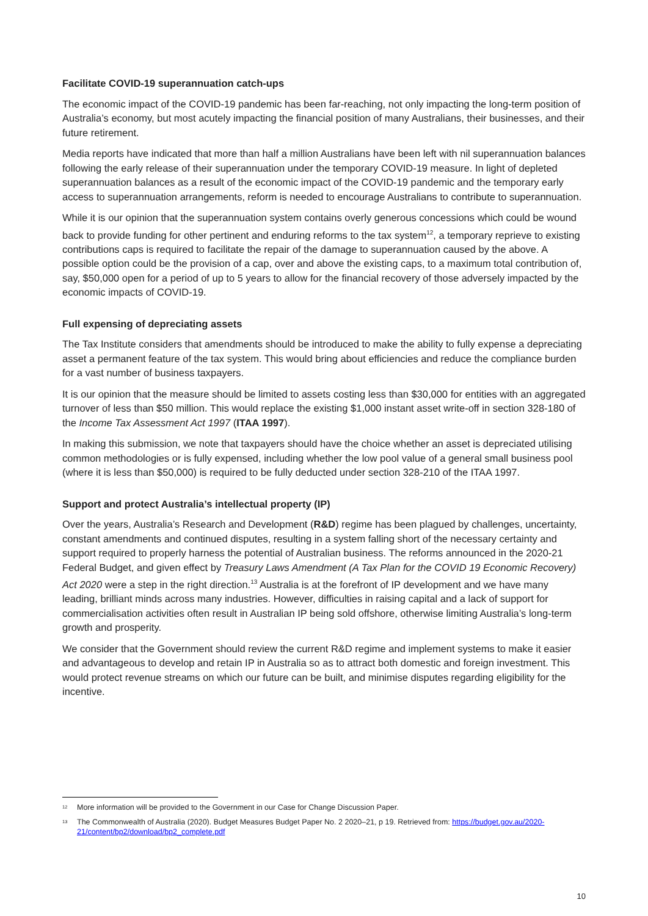Facilitate COVID-19 superannuation catch-ups
The economic impact of the COVID-19 pandemic has been far-reaching, not only impacting the long-term position of Australia’s economy, but most acutely impacting the financial position of many Australians, their businesses, and their future retirement.
Media reports have indicated that more than half a million Australians have been left with nil superannuation balances following the early release of their superannuation under the temporary COVID-19 measure. In light of depleted superannuation balances as a result of the economic impact of the COVID-19 pandemic and the temporary early access to superannuation arrangements, reform is needed to encourage Australians to contribute to superannuation.
While it is our opinion that the superannuation system contains overly generous concessions which could be wound back to provide funding for other pertinent and enduring reforms to the tax system<sup>12</sup>, a temporary reprieve to existing contributions caps is required to facilitate the repair of the damage to superannuation caused by the above. A possible option could be the provision of a cap, over and above the existing caps, to a maximum total contribution of, say, $50,000 open for a period of up to 5 years to allow for the financial recovery of those adversely impacted by the economic impacts of COVID-19.
Full expensing of depreciating assets
The Tax Institute considers that amendments should be introduced to make the ability to fully expense a depreciating asset a permanent feature of the tax system. This would bring about efficiencies and reduce the compliance burden for a vast number of business taxpayers.
It is our opinion that the measure should be limited to assets costing less than $30,000 for entities with an aggregated turnover of less than $50 million. This would replace the existing $1,000 instant asset write-off in section 328-180 of the Income Tax Assessment Act 1997 (ITAA 1997).
In making this submission, we note that taxpayers should have the choice whether an asset is depreciated utilising common methodologies or is fully expensed, including whether the low pool value of a general small business pool (where it is less than $50,000) is required to be fully deducted under section 328-210 of the ITAA 1997.
Support and protect Australia’s intellectual property (IP)
Over the years, Australia’s Research and Development (R&D) regime has been plagued by challenges, uncertainty, constant amendments and continued disputes, resulting in a system falling short of the necessary certainty and support required to properly harness the potential of Australian business. The reforms announced in the 2020-21 Federal Budget, and given effect by Treasury Laws Amendment (A Tax Plan for the COVID 19 Economic Recovery) Act 2020 were a step in the right direction.<sup>13</sup> Australia is at the forefront of IP development and we have many leading, brilliant minds across many industries. However, difficulties in raising capital and a lack of support for commercialisation activities often result in Australian IP being sold offshore, otherwise limiting Australia’s long-term growth and prosperity.
We consider that the Government should review the current R&D regime and implement systems to make it easier and advantageous to develop and retain IP in Australia so as to attract both domestic and foreign investment. This would protect revenue streams on which our future can be built, and minimise disputes regarding eligibility for the incentive.
<sup>12</sup> More information will be provided to the Government in our Case for Change Discussion Paper.
<sup>13</sup> The Commonwealth of Australia (2020). Budget Measures Budget Paper No. 2 2020–21, p 19. Retrieved from: https://budget.gov.au/2020-21/content/bp2/download/bp2_complete.pdf
10